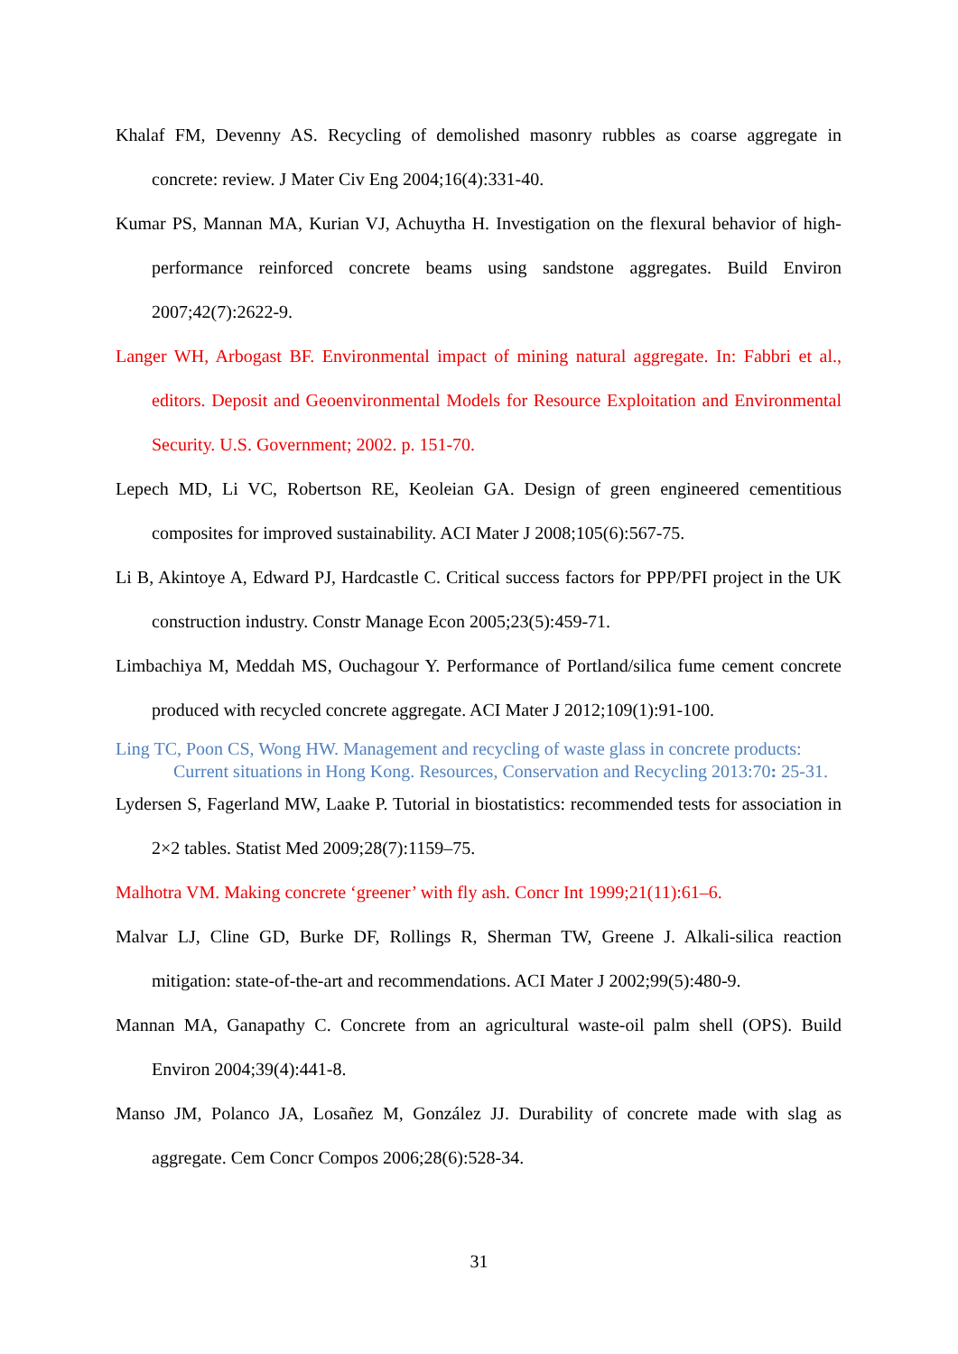Khalaf FM, Devenny AS. Recycling of demolished masonry rubbles as coarse aggregate in concrete: review. J Mater Civ Eng 2004;16(4):331-40.
Kumar PS, Mannan MA, Kurian VJ, Achuytha H. Investigation on the flexural behavior of high-performance reinforced concrete beams using sandstone aggregates. Build Environ 2007;42(7):2622-9.
Langer WH, Arbogast BF. Environmental impact of mining natural aggregate. In: Fabbri et al., editors. Deposit and Geoenvironmental Models for Resource Exploitation and Environmental Security. U.S. Government; 2002. p. 151-70.
Lepech MD, Li VC, Robertson RE, Keoleian GA. Design of green engineered cementitious composites for improved sustainability. ACI Mater J 2008;105(6):567-75.
Li B, Akintoye A, Edward PJ, Hardcastle C. Critical success factors for PPP/PFI project in the UK construction industry. Constr Manage Econ 2005;23(5):459-71.
Limbachiya M, Meddah MS, Ouchagour Y. Performance of Portland/silica fume cement concrete produced with recycled concrete aggregate. ACI Mater J 2012;109(1):91-100.
Ling TC, Poon CS, Wong HW. Management and recycling of waste glass in concrete products: Current situations in Hong Kong. Resources, Conservation and Recycling 2013:70: 25-31.
Lydersen S, Fagerland MW, Laake P. Tutorial in biostatistics: recommended tests for association in 2×2 tables. Statist Med 2009;28(7):1159–75.
Malhotra VM. Making concrete ‘greener’ with fly ash. Concr Int 1999;21(11):61–6.
Malvar LJ, Cline GD, Burke DF, Rollings R, Sherman TW, Greene J. Alkali-silica reaction mitigation: state-of-the-art and recommendations. ACI Mater J 2002;99(5):480-9.
Mannan MA, Ganapathy C. Concrete from an agricultural waste-oil palm shell (OPS). Build Environ 2004;39(4):441-8.
Manso JM, Polanco JA, Losañez M, González JJ. Durability of concrete made with slag as aggregate. Cem Concr Compos 2006;28(6):528-34.
31